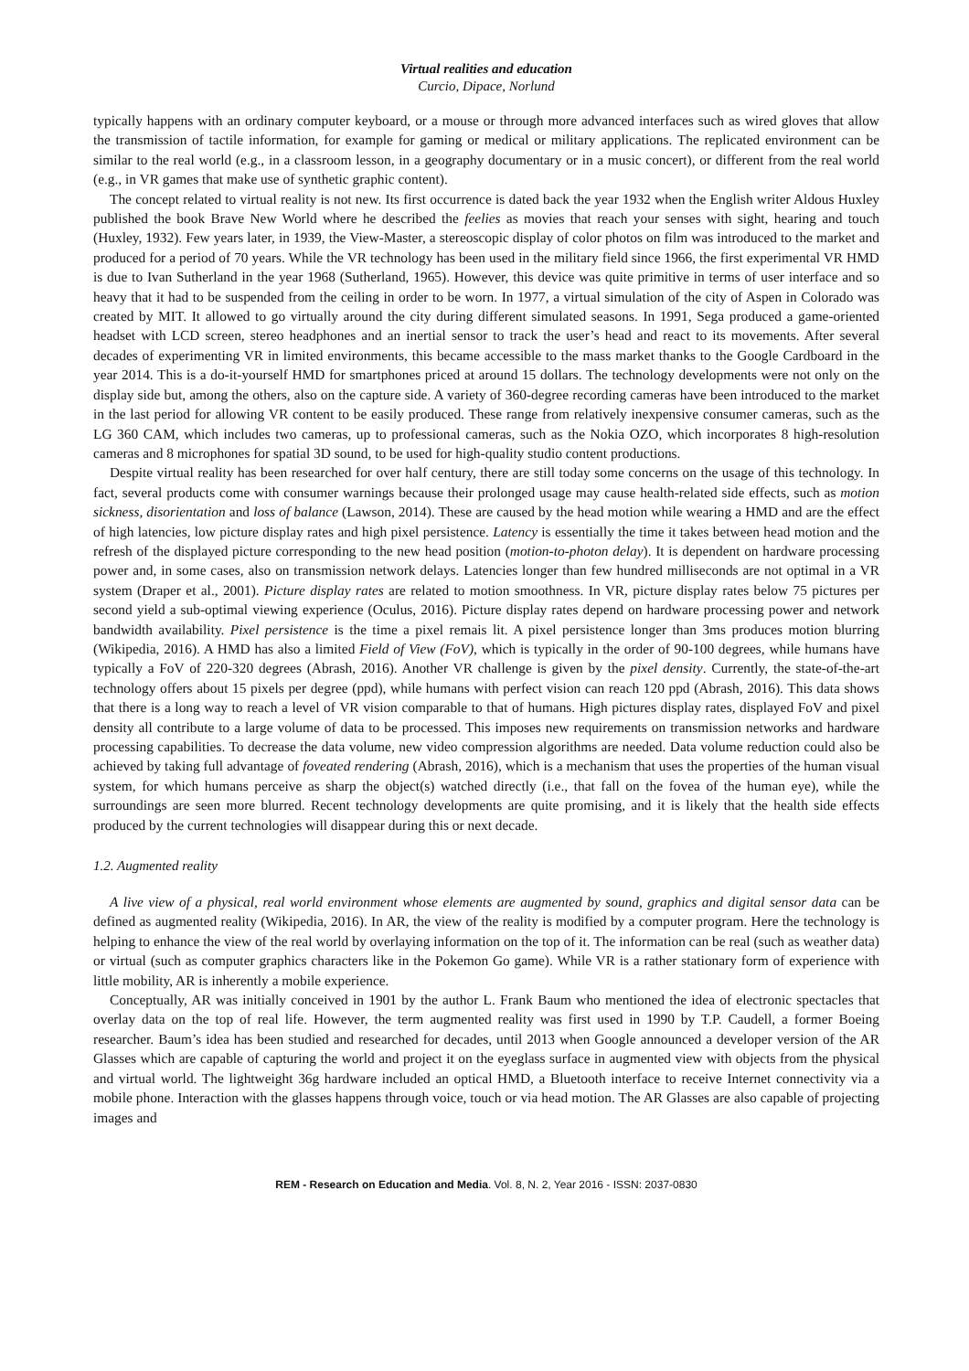Virtual realities and education
Curcio, Dipace, Norlund
typically happens with an ordinary computer keyboard, or a mouse or through more advanced interfaces such as wired gloves that allow the transmission of tactile information, for example for gaming or medical or military applications. The replicated environment can be similar to the real world (e.g., in a classroom lesson, in a geography documentary or in a music concert), or different from the real world (e.g., in VR games that make use of synthetic graphic content).
The concept related to virtual reality is not new. Its first occurrence is dated back the year 1932 when the English writer Aldous Huxley published the book Brave New World where he described the feelies as movies that reach your senses with sight, hearing and touch (Huxley, 1932). Few years later, in 1939, the View-Master, a stereoscopic display of color photos on film was introduced to the market and produced for a period of 70 years. While the VR technology has been used in the military field since 1966, the first experimental VR HMD is due to Ivan Sutherland in the year 1968 (Sutherland, 1965). However, this device was quite primitive in terms of user interface and so heavy that it had to be suspended from the ceiling in order to be worn. In 1977, a virtual simulation of the city of Aspen in Colorado was created by MIT. It allowed to go virtually around the city during different simulated seasons. In 1991, Sega produced a game-oriented headset with LCD screen, stereo headphones and an inertial sensor to track the user’s head and react to its movements. After several decades of experimenting VR in limited environments, this became accessible to the mass market thanks to the Google Cardboard in the year 2014. This is a do-it-yourself HMD for smartphones priced at around 15 dollars. The technology developments were not only on the display side but, among the others, also on the capture side. A variety of 360-degree recording cameras have been introduced to the market in the last period for allowing VR content to be easily produced. These range from relatively inexpensive consumer cameras, such as the LG 360 CAM, which includes two cameras, up to professional cameras, such as the Nokia OZO, which incorporates 8 high-resolution cameras and 8 microphones for spatial 3D sound, to be used for high-quality studio content productions.
Despite virtual reality has been researched for over half century, there are still today some concerns on the usage of this technology. In fact, several products come with consumer warnings because their prolonged usage may cause health-related side effects, such as motion sickness, disorientation and loss of balance (Lawson, 2014). These are caused by the head motion while wearing a HMD and are the effect of high latencies, low picture display rates and high pixel persistence. Latency is essentially the time it takes between head motion and the refresh of the displayed picture corresponding to the new head position (motion-to-photon delay). It is dependent on hardware processing power and, in some cases, also on transmission network delays. Latencies longer than few hundred milliseconds are not optimal in a VR system (Draper et al., 2001). Picture display rates are related to motion smoothness. In VR, picture display rates below 75 pictures per second yield a sub-optimal viewing experience (Oculus, 2016). Picture display rates depend on hardware processing power and network bandwidth availability. Pixel persistence is the time a pixel remais lit. A pixel persistence longer than 3ms produces motion blurring (Wikipedia, 2016). A HMD has also a limited Field of View (FoV), which is typically in the order of 90-100 degrees, while humans have typically a FoV of 220-320 degrees (Abrash, 2016). Another VR challenge is given by the pixel density. Currently, the state-of-the-art technology offers about 15 pixels per degree (ppd), while humans with perfect vision can reach 120 ppd (Abrash, 2016). This data shows that there is a long way to reach a level of VR vision comparable to that of humans. High pictures display rates, displayed FoV and pixel density all contribute to a large volume of data to be processed. This imposes new requirements on transmission networks and hardware processing capabilities. To decrease the data volume, new video compression algorithms are needed. Data volume reduction could also be achieved by taking full advantage of foveated rendering (Abrash, 2016), which is a mechanism that uses the properties of the human visual system, for which humans perceive as sharp the object(s) watched directly (i.e., that fall on the fovea of the human eye), while the surroundings are seen more blurred. Recent technology developments are quite promising, and it is likely that the health side effects produced by the current technologies will disappear during this or next decade.
1.2. Augmented reality
A live view of a physical, real world environment whose elements are augmented by sound, graphics and digital sensor data can be defined as augmented reality (Wikipedia, 2016). In AR, the view of the reality is modified by a computer program. Here the technology is helping to enhance the view of the real world by overlaying information on the top of it. The information can be real (such as weather data) or virtual (such as computer graphics characters like in the Pokemon Go game). While VR is a rather stationary form of experience with little mobility, AR is inherently a mobile experience.
Conceptually, AR was initially conceived in 1901 by the author L. Frank Baum who mentioned the idea of electronic spectacles that overlay data on the top of real life. However, the term augmented reality was first used in 1990 by T.P. Caudell, a former Boeing researcher. Baum’s idea has been studied and researched for decades, until 2013 when Google announced a developer version of the AR Glasses which are capable of capturing the world and project it on the eyeglass surface in augmented view with objects from the physical and virtual world. The lightweight 36g hardware included an optical HMD, a Bluetooth interface to receive Internet connectivity via a mobile phone. Interaction with the glasses happens through voice, touch or via head motion. The AR Glasses are also capable of projecting images and
REM - Research on Education and Media. Vol. 8, N. 2, Year 2016 - ISSN: 2037-0830